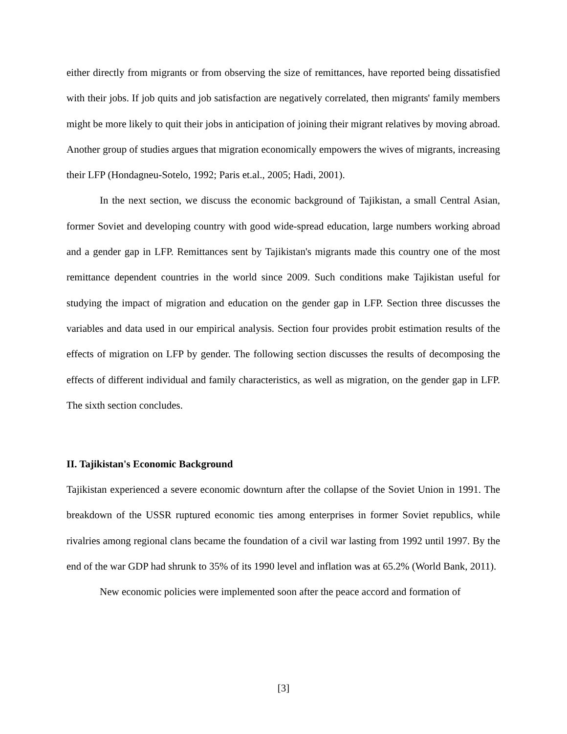either directly from migrants or from observing the size of remittances, have reported being dissatisfied with their jobs. If job quits and job satisfaction are negatively correlated, then migrants' family members might be more likely to quit their jobs in anticipation of joining their migrant relatives by moving abroad. Another group of studies argues that migration economically empowers the wives of migrants, increasing their LFP (Hondagneu-Sotelo, 1992; Paris et.al., 2005; Hadi, 2001).
In the next section, we discuss the economic background of Tajikistan, a small Central Asian, former Soviet and developing country with good wide-spread education, large numbers working abroad and a gender gap in LFP. Remittances sent by Tajikistan's migrants made this country one of the most remittance dependent countries in the world since 2009. Such conditions make Tajikistan useful for studying the impact of migration and education on the gender gap in LFP. Section three discusses the variables and data used in our empirical analysis. Section four provides probit estimation results of the effects of migration on LFP by gender. The following section discusses the results of decomposing the effects of different individual and family characteristics, as well as migration, on the gender gap in LFP. The sixth section concludes.
II. Tajikistan's Economic Background
Tajikistan experienced a severe economic downturn after the collapse of the Soviet Union in 1991. The breakdown of the USSR ruptured economic ties among enterprises in former Soviet republics, while rivalries among regional clans became the foundation of a civil war lasting from 1992 until 1997. By the end of the war GDP had shrunk to 35% of its 1990 level and inflation was at 65.2% (World Bank, 2011).
New economic policies were implemented soon after the peace accord and formation of
[3]